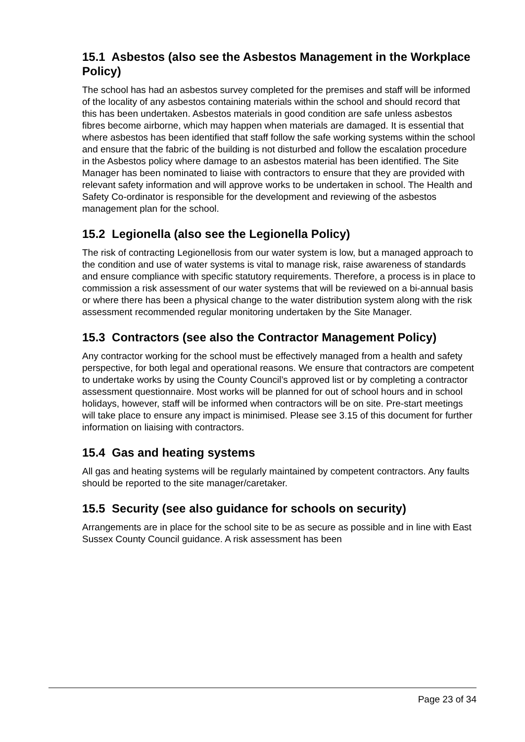15.1 Asbestos (also see the Asbestos Management in the Workplace Policy)
The school has had an asbestos survey completed for the premises and staff will be informed of the locality of any asbestos containing materials within the school and should record that this has been undertaken. Asbestos materials in good condition are safe unless asbestos fibres become airborne, which may happen when materials are damaged. It is essential that where asbestos has been identified that staff follow the safe working systems within the school and ensure that the fabric of the building is not disturbed and follow the escalation procedure in the Asbestos policy where damage to an asbestos material has been identified. The Site Manager has been nominated to liaise with contractors to ensure that they are provided with relevant safety information and will approve works to be undertaken in school. The Health and Safety Co-ordinator is responsible for the development and reviewing of the asbestos management plan for the school.
15.2 Legionella (also see the Legionella Policy)
The risk of contracting Legionellosis from our water system is low, but a managed approach to the condition and use of water systems is vital to manage risk, raise awareness of standards and ensure compliance with specific statutory requirements. Therefore, a process is in place to commission a risk assessment of our water systems that will be reviewed on a bi-annual basis or where there has been a physical change to the water distribution system along with the risk assessment recommended regular monitoring undertaken by the Site Manager.
15.3 Contractors (see also the Contractor Management Policy)
Any contractor working for the school must be effectively managed from a health and safety perspective, for both legal and operational reasons. We ensure that contractors are competent to undertake works by using the County Council’s approved list or by completing a contractor assessment questionnaire. Most works will be planned for out of school hours and in school holidays, however, staff will be informed when contractors will be on site. Pre-start meetings will take place to ensure any impact is minimised. Please see 3.15 of this document for further information on liaising with contractors.
15.4 Gas and heating systems
All gas and heating systems will be regularly maintained by competent contractors. Any faults should be reported to the site manager/caretaker.
15.5 Security (see also guidance for schools on security)
Arrangements are in place for the school site to be as secure as possible and in line with East Sussex County Council guidance. A risk assessment has been
Page 23 of 34